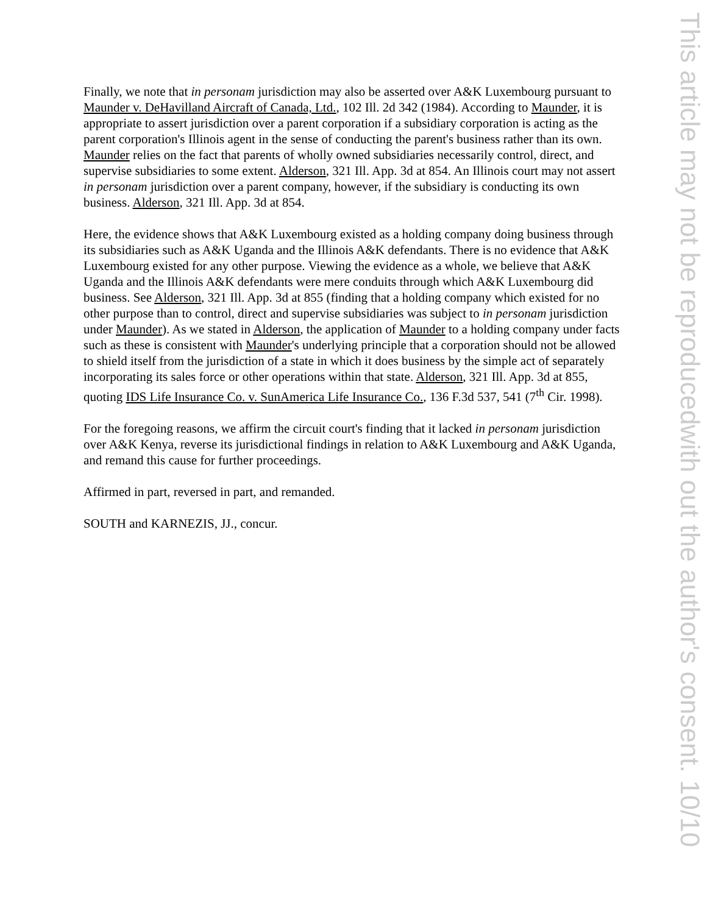Finally, we note that in personam jurisdiction may also be asserted over A&K Luxembourg pursuant to Maunder v. DeHavilland Aircraft of Canada, Ltd., 102 Ill. 2d 342 (1984). According to Maunder, it is appropriate to assert jurisdiction over a parent corporation if a subsidiary corporation is acting as the parent corporation's Illinois agent in the sense of conducting the parent's business rather than its own. Maunder relies on the fact that parents of wholly owned subsidiaries necessarily control, direct, and supervise subsidiaries to some extent. Alderson, 321 Ill. App. 3d at 854. An Illinois court may not assert in personam jurisdiction over a parent company, however, if the subsidiary is conducting its own business. Alderson, 321 Ill. App. 3d at 854.
Here, the evidence shows that A&K Luxembourg existed as a holding company doing business through its subsidiaries such as A&K Uganda and the Illinois A&K defendants. There is no evidence that A&K Luxembourg existed for any other purpose. Viewing the evidence as a whole, we believe that A&K Uganda and the Illinois A&K defendants were mere conduits through which A&K Luxembourg did business. See Alderson, 321 Ill. App. 3d at 855 (finding that a holding company which existed for no other purpose than to control, direct and supervise subsidiaries was subject to in personam jurisdiction under Maunder). As we stated in Alderson, the application of Maunder to a holding company under facts such as these is consistent with Maunder's underlying principle that a corporation should not be allowed to shield itself from the jurisdiction of a state in which it does business by the simple act of separately incorporating its sales force or other operations within that state. Alderson, 321 Ill. App. 3d at 855, quoting IDS Life Insurance Co. v. SunAmerica Life Insurance Co., 136 F.3d 537, 541 (7<sup>th</sup> Cir. 1998).
For the foregoing reasons, we affirm the circuit court's finding that it lacked in personam jurisdiction over A&K Kenya, reverse its jurisdictional findings in relation to A&K Luxembourg and A&K Uganda, and remand this cause for further proceedings.
Affirmed in part, reversed in part, and remanded.
SOUTH and KARNEZIS, JJ., concur.
This article may not be reproduced
with out the author's consent. 10/10